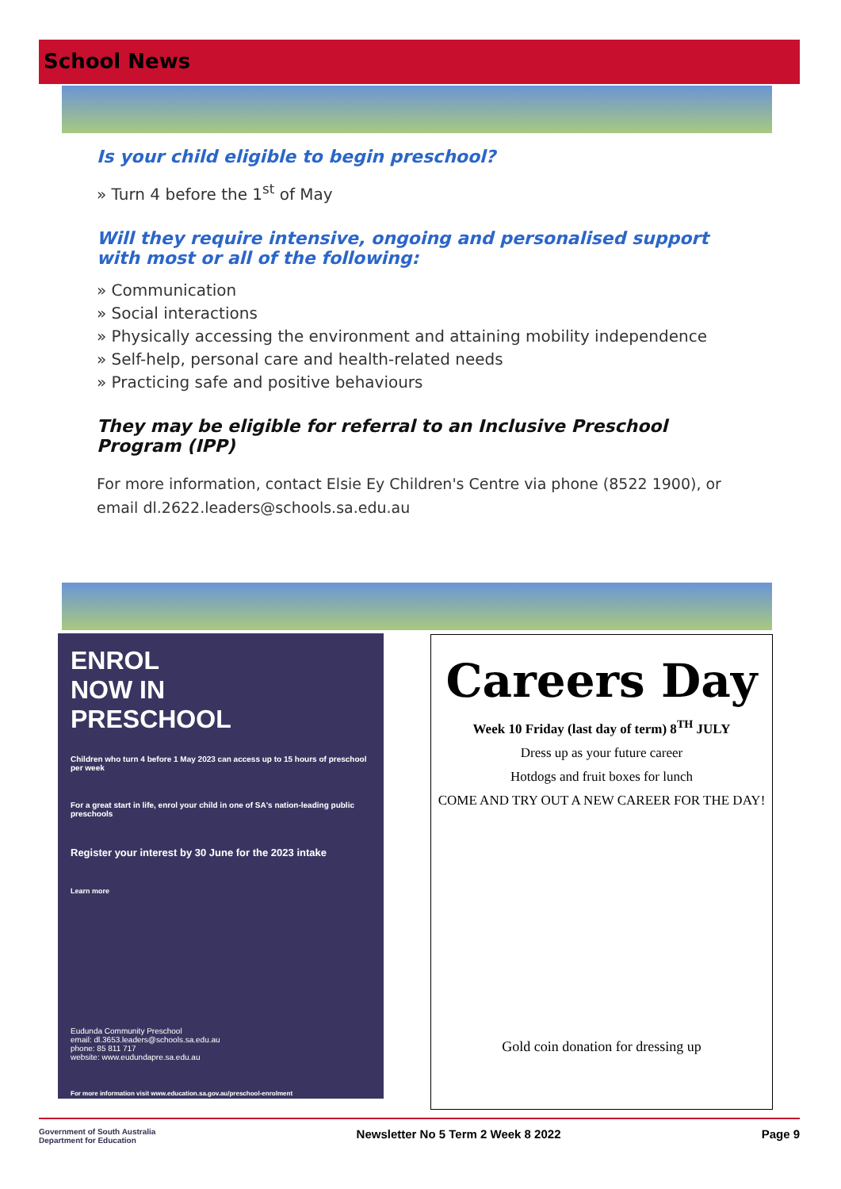School News
Is your child eligible to begin preschool?
» Turn 4 before the 1<sup>st</sup> of May
Will they require intensive, ongoing and personalised support with most or all of the following:
» Communication
» Social interactions
» Physically accessing the environment and attaining mobility independence
» Self-help, personal care and health-related needs
» Practicing safe and positive behaviours
They may be eligible for referral to an Inclusive Preschool Program (IPP)
For more information, contact Elsie Ey Children's Centre via phone (8522 1900), or email dl.2622.leaders@schools.sa.edu.au
ENROL
NOW IN
PRESCHOOL
Children who turn 4 before 1 May 2023 can access up to 15 hours of preschool per week
For a great start in life, enrol your child in one of SA's nation-leading public preschools
Register your interest by 30 June for the 2023 intake
Learn more
Eudunda Community Preschool
email: dl.3653.leaders@schools.sa.edu.au
phone: 85 811 717
website: www.eudundapre.sa.edu.au
For more information visit www.education.sa.gov.au/preschool-enrolment
Careers Day
Week 10 Friday (last day of term) 8<sup>TH</sup> JULY
Dress up as your future career
Hotdogs and fruit boxes for lunch
COME AND TRY OUT A NEW CAREER FOR THE DAY!
Gold coin donation for dressing up
Government of South Australia
Department for Education Newsletter No 5 Term 2 Week 8 2022 Page 9